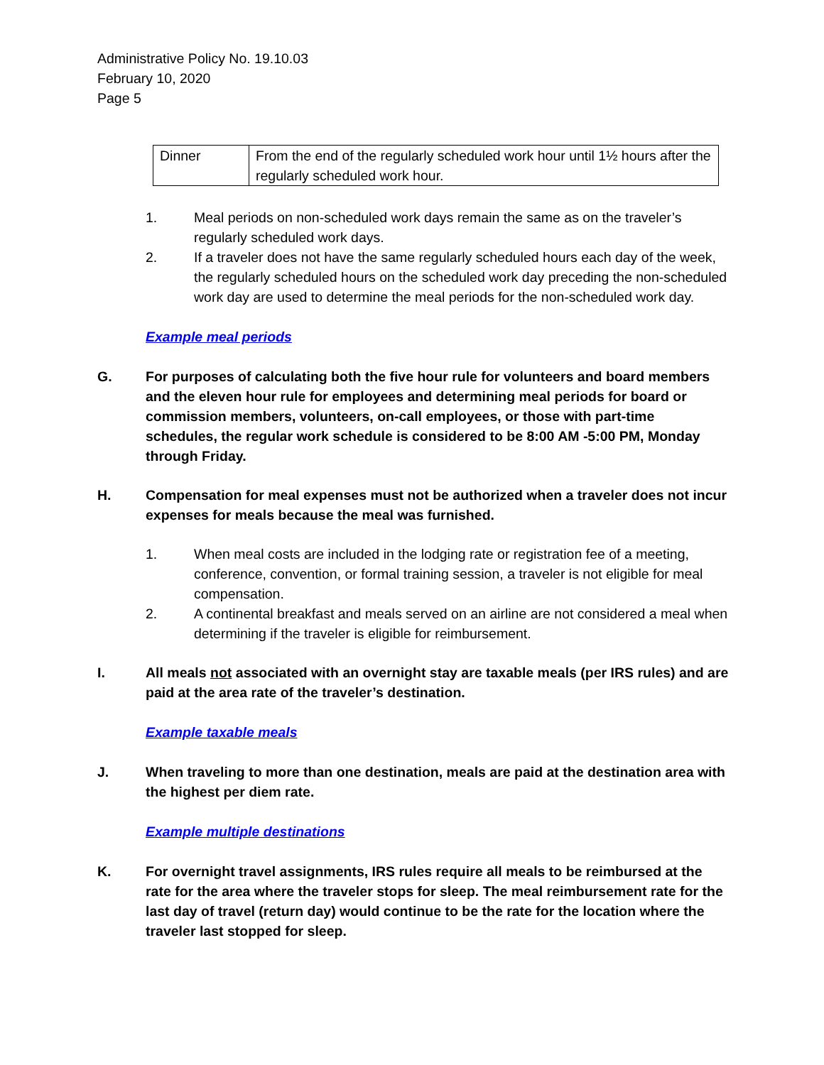Administrative Policy No. 19.10.03
February 10, 2020
Page 5
| Dinner | From the end of the regularly scheduled work hour until 1½ hours after the regularly scheduled work hour. |
1. Meal periods on non-scheduled work days remain the same as on the traveler’s regularly scheduled work days.
2. If a traveler does not have the same regularly scheduled hours each day of the week, the regularly scheduled hours on the scheduled work day preceding the non-scheduled work day are used to determine the meal periods for the non-scheduled work day.
Example meal periods
G. For purposes of calculating both the five hour rule for volunteers and board members and the eleven hour rule for employees and determining meal periods for board or commission members, volunteers, on-call employees, or those with part-time schedules, the regular work schedule is considered to be 8:00 AM -5:00 PM, Monday through Friday.
H. Compensation for meal expenses must not be authorized when a traveler does not incur expenses for meals because the meal was furnished.
1. When meal costs are included in the lodging rate or registration fee of a meeting, conference, convention, or formal training session, a traveler is not eligible for meal compensation.
2. A continental breakfast and meals served on an airline are not considered a meal when determining if the traveler is eligible for reimbursement.
I. All meals not associated with an overnight stay are taxable meals (per IRS rules) and are paid at the area rate of the traveler’s destination.
Example taxable meals
J. When traveling to more than one destination, meals are paid at the destination area with the highest per diem rate.
Example multiple destinations
K. For overnight travel assignments, IRS rules require all meals to be reimbursed at the rate for the area where the traveler stops for sleep. The meal reimbursement rate for the last day of travel (return day) would continue to be the rate for the location where the traveler last stopped for sleep.